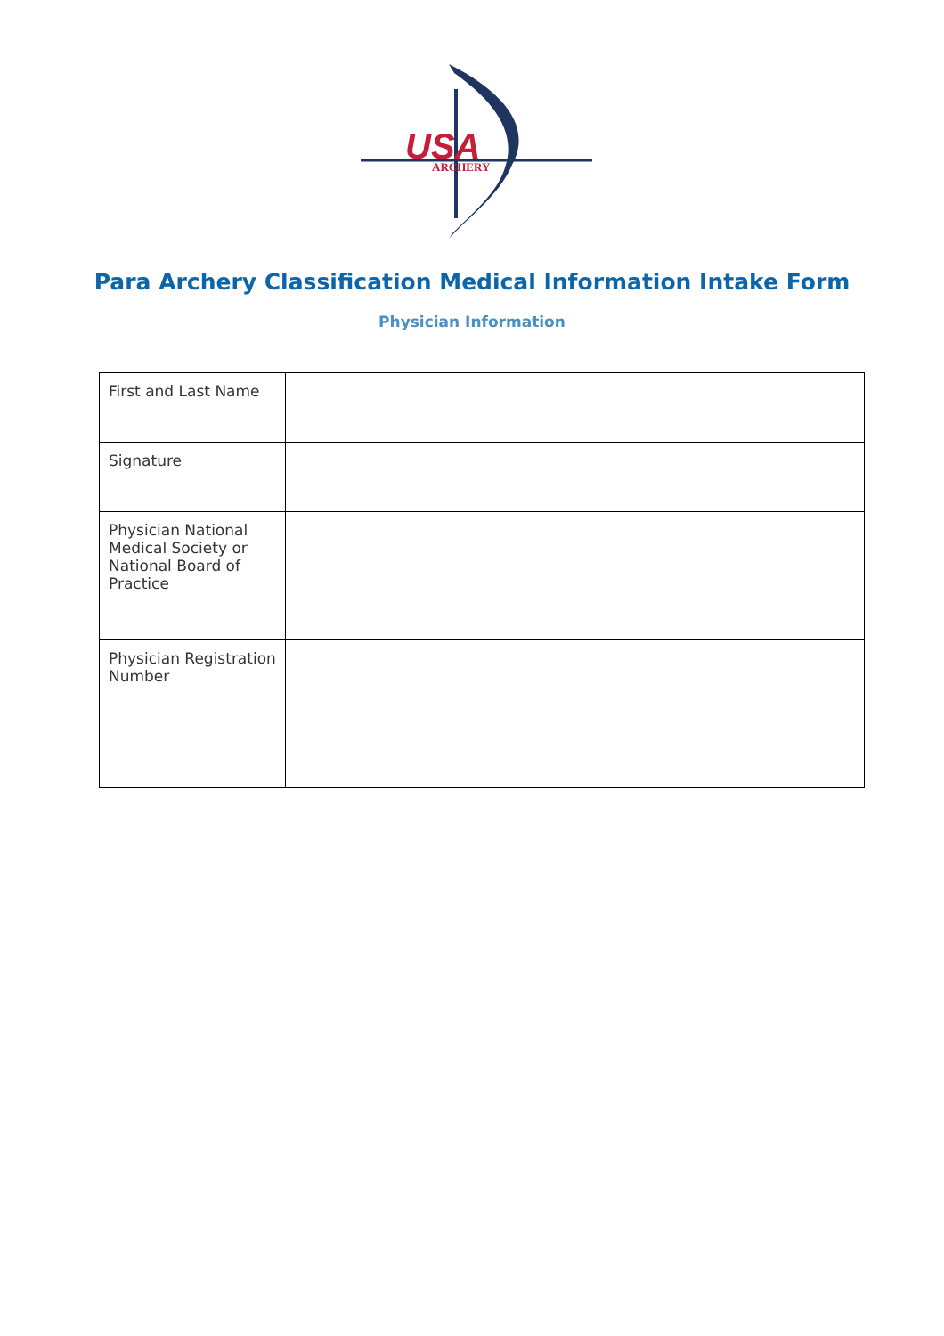USA
ARCHERY
Para Archery Classification Medical Information Intake Form
Physician Information
| First and Last Name | |
| Signature | |
| Physician National Medical Society or National Board of Practice | |
| Physician Registration Number | |